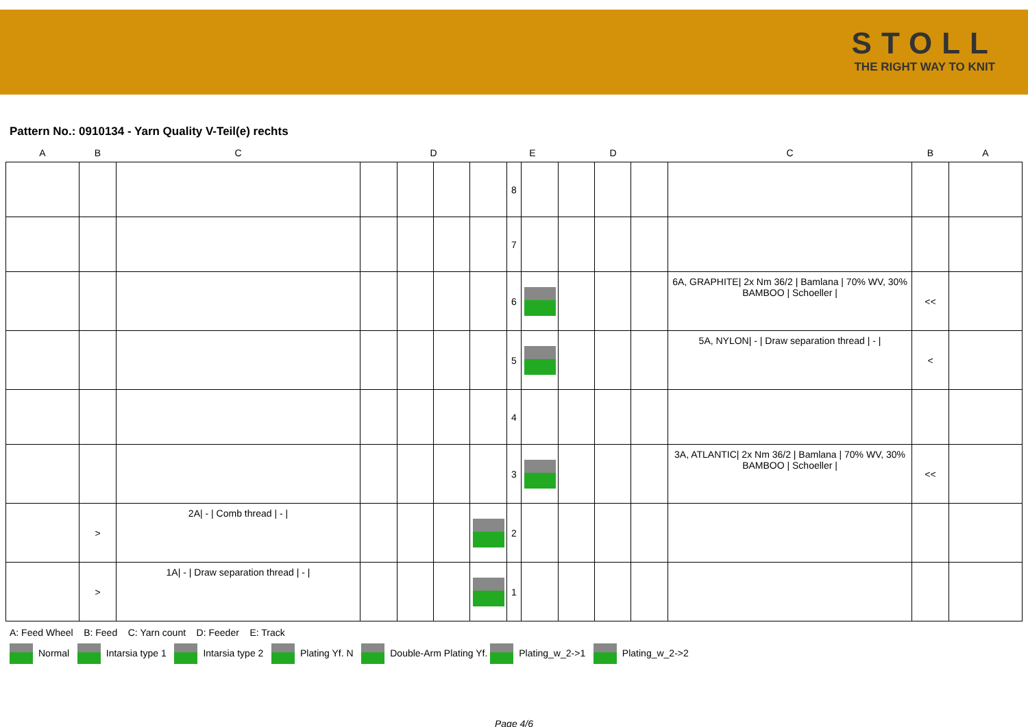STOLL
THE RIGHT WAY TO KNIT
Pattern No.: 0910134 - Yarn Quality V-Teil(e) rechts
| A | B | C | D | | | | E | | D | | | C | B | A |
| --- | --- | --- | --- | --- | --- | --- | --- | --- | --- | --- | --- | --- | --- | --- |
| | | | | | | | 8 | | | | | | | |
| | | | | | | | 7 | | | | | | | |
| | | | | | | | 6 | | | | | 6A, GRAPHITE/ 2x Nm 36/2 / Bamlana / 70% WV, 30% BAMBOO / Schoeller / | << | |
| | | | | | | | 5 | | | | | 5A, NYLON/ - / Draw separation thread / - / | < | |
| | | | | | | | 4 | | | | | | | |
| | | | | | | | 3 | | | | | 3A, ATLANTIC/ 2x Nm 36/2 / Bamlana / 70% WV, 30% BAMBOO / Schoeller / | << | |
| | > | 2A/ - / Comb thread / - / | | | | | 2 | | | | | | | |
| | > | 1A/ - / Draw separation thread / - / | | | | | 1 | | | | | | | |
A: Feed Wheel B: Feed C: Yarn count D: Feeder E: Track
Normal Intarsia type 1 Intarsia type 2 Plating Yf. N Double-Arm Plating Yf. Plating_w_2->1 Plating_w_2->2
Page 4/6